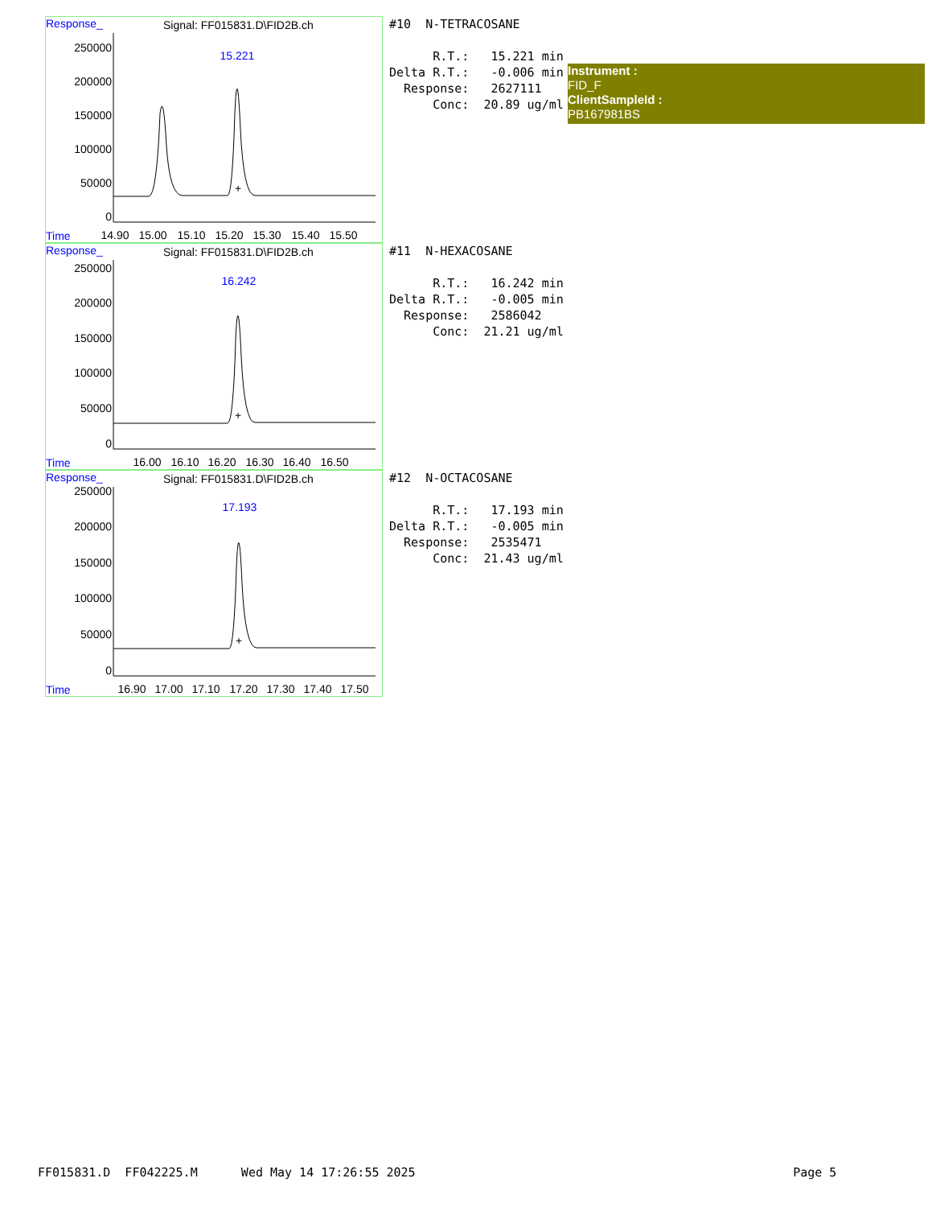250000
200000
150000
100000
50000
0
14.90
15.00
15.10
15.20
15.30
15.40
15.50
15.221
+
Response_ Signal: FF015831.D\FID2B.ch
Time
#10 N-TETRACOSANE R.T.: 15.221 min Delta R.T.: -0.006 min Response: 2627111 Conc: 20.89 ug/ml
Instrument :
FID_F
ClientSampleId :
PB167981BS
250000
200000
150000
100000
50000
0
16.00
16.10
16.20
16.30
16.40
16.50
16.242
+
Response_ Signal: FF015831.D\FID2B.ch
Time
#11 N-HEXACOSANE R.T.: 16.242 min Delta R.T.: -0.005 min Response: 2586042 Conc: 21.21 ug/ml
250000
200000
150000
100000
50000
0
16.90
17.00
17.10
17.20
17.30
17.40
17.50
17.193
+
Response_ Signal: FF015831.D\FID2B.ch
Time
#12 N-OCTACOSANE R.T.: 17.193 min Delta R.T.: -0.005 min Response: 2535471 Conc: 21.43 ug/ml
FF015831.D FF042225.M Wed May 14 17:26:55 2025 Page 5